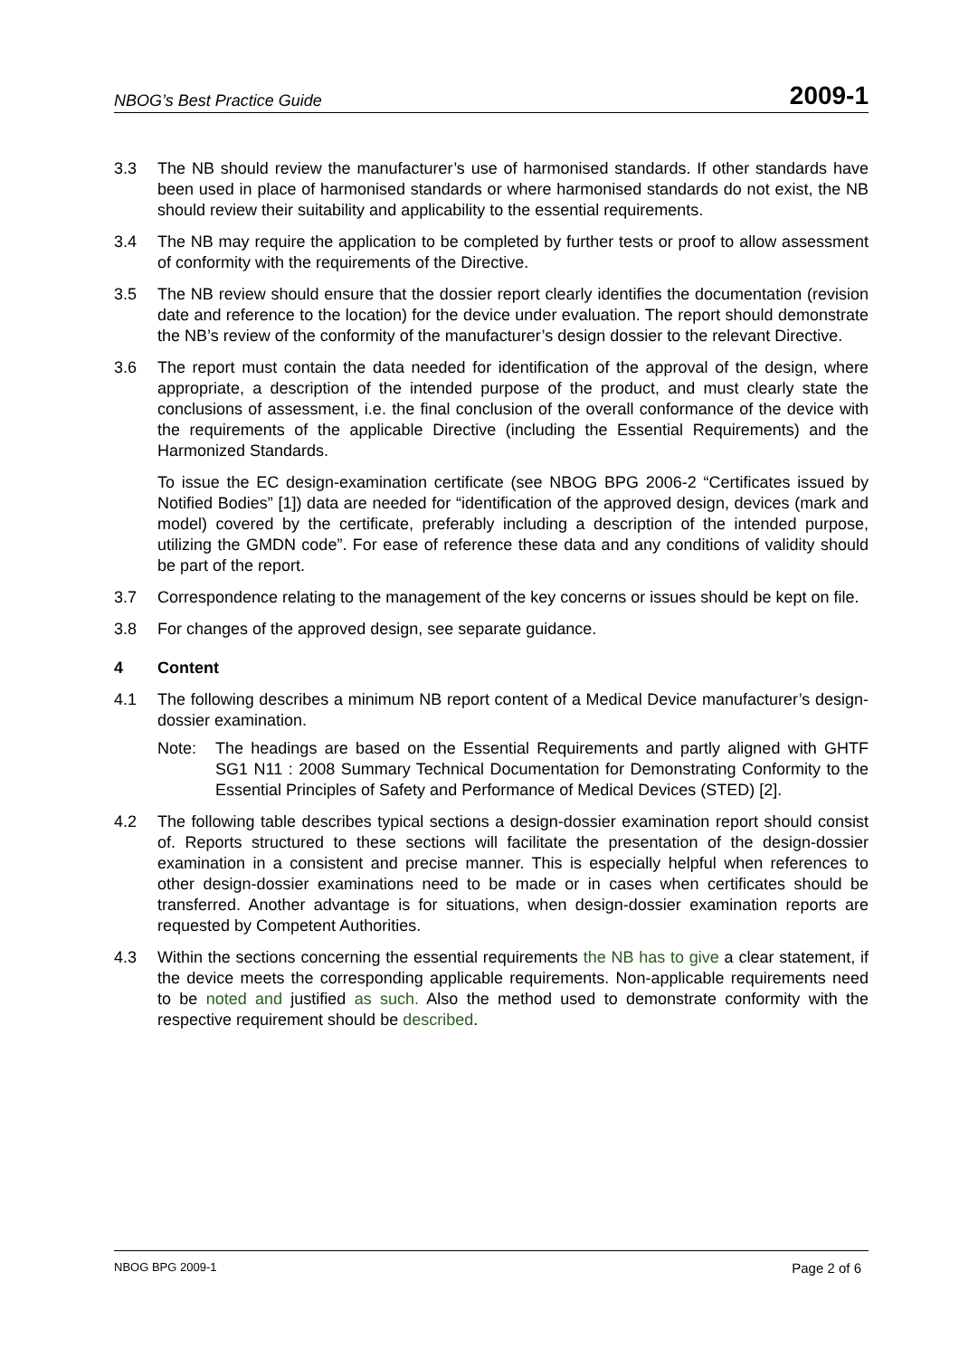NBOG’s Best Practice Guide 2009-1
3.3 The NB should review the manufacturer’s use of harmonised standards. If other standards have been used in place of harmonised standards or where harmonised standards do not exist, the NB should review their suitability and applicability to the essential requirements.
3.4 The NB may require the application to be completed by further tests or proof to allow assessment of conformity with the requirements of the Directive.
3.5 The NB review should ensure that the dossier report clearly identifies the documentation (revision date and reference to the location) for the device under evaluation. The report should demonstrate the NB’s review of the conformity of the manufacturer’s design dossier to the relevant Directive.
3.6 The report must contain the data needed for identification of the approval of the design, where appropriate, a description of the intended purpose of the product, and must clearly state the conclusions of assessment, i.e. the final conclusion of the overall conformance of the device with the requirements of the applicable Directive (including the Essential Requirements) and the Harmonized Standards.
To issue the EC design-examination certificate (see NBOG BPG 2006-2 “Certificates issued by Notified Bodies” [1]) data are needed for “identification of the approved design, devices (mark and model) covered by the certificate, preferably including a description of the intended purpose, utilizing the GMDN code”. For ease of reference these data and any conditions of validity should be part of the report.
3.7 Correspondence relating to the management of the key concerns or issues should be kept on file.
3.8 For changes of the approved design, see separate guidance.
4 Content
4.1 The following describes a minimum NB report content of a Medical Device manufacturer’s design-dossier examination.
Note: The headings are based on the Essential Requirements and partly aligned with GHTF SG1 N11 : 2008 Summary Technical Documentation for Demonstrating Conformity to the Essential Principles of Safety and Performance of Medical Devices (STED) [2].
4.2 The following table describes typical sections a design-dossier examination report should consist of. Reports structured to these sections will facilitate the presentation of the design-dossier examination in a consistent and precise manner. This is especially helpful when references to other design-dossier examinations need to be made or in cases when certificates should be transferred. Another advantage is for situations, when design-dossier examination reports are requested by Competent Authorities.
4.3 Within the sections concerning the essential requirements the NB has to give a clear statement, if the device meets the corresponding applicable requirements. Non-applicable requirements need to be noted and justified as such. Also the method used to demonstrate conformity with the respective requirement should be described.
NBOG BPG 2009-1 Page 2 of 6